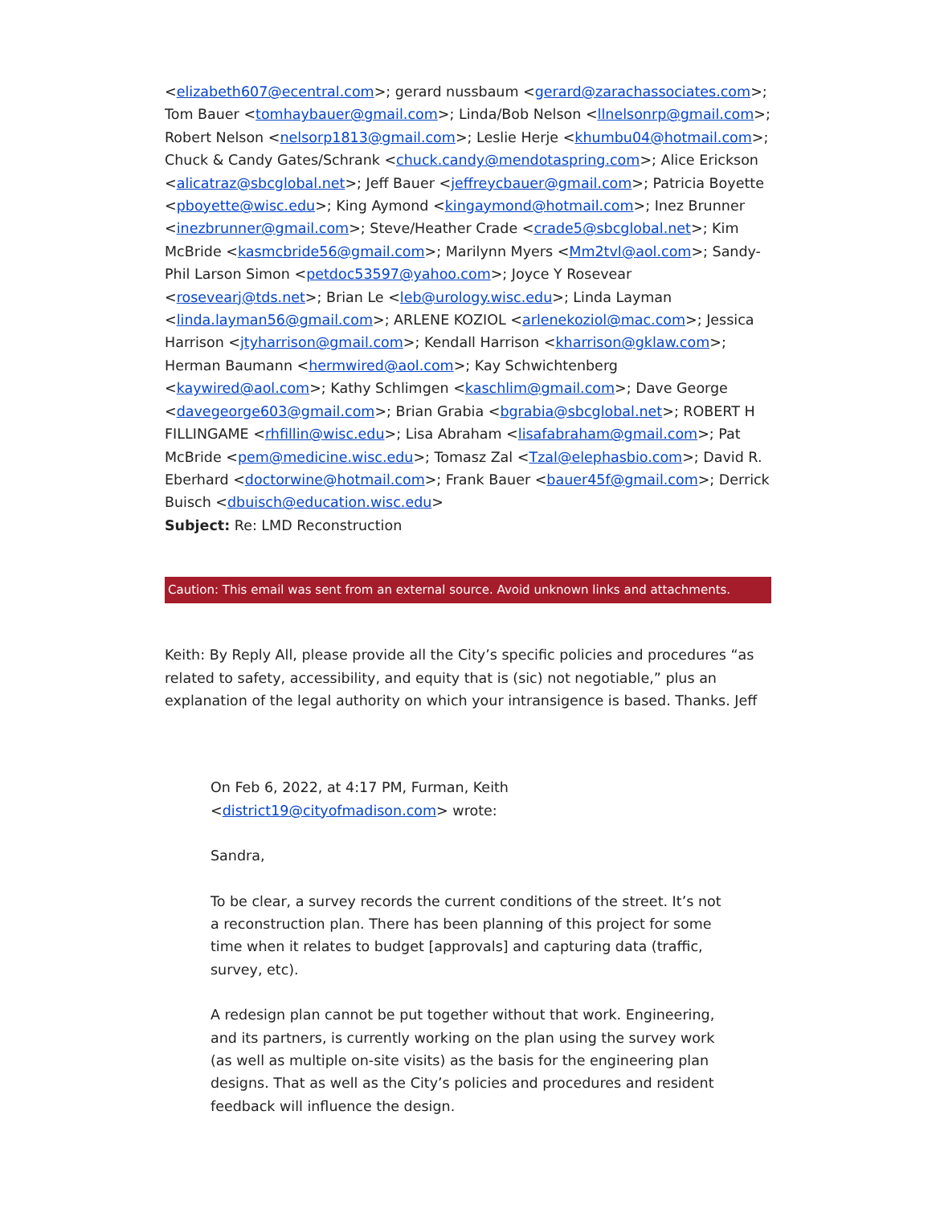<elizabeth607@ecentral.com>; gerard nussbaum <gerard@zarachassociates.com>; Tom Bauer <tomhaybauer@gmail.com>; Linda/Bob Nelson <llnelsonrp@gmail.com>; Robert Nelson <nelsorp1813@gmail.com>; Leslie Herje <khumbu04@hotmail.com>; Chuck & Candy Gates/Schrank <chuck.candy@mendotaspring.com>; Alice Erickson <alicatraz@sbcglobal.net>; Jeff Bauer <jeffreycbauer@gmail.com>; Patricia Boyette <pboyette@wisc.edu>; King Aymond <kingaymond@hotmail.com>; Inez Brunner <inezbrunner@gmail.com>; Steve/Heather Crade <crade5@sbcglobal.net>; Kim McBride <kasmcbride56@gmail.com>; Marilynn Myers <Mm2tvl@aol.com>; Sandy-Phil Larson Simon <petdoc53597@yahoo.com>; Joyce Y Rosevear <rosevearj@tds.net>; Brian Le <leb@urology.wisc.edu>; Linda Layman <linda.layman56@gmail.com>; ARLENE KOZIOL <arlenekoziol@mac.com>; Jessica Harrison <jtyharrison@gmail.com>; Kendall Harrison <kharrison@gklaw.com>; Herman Baumann <hermwired@aol.com>; Kay Schwichtenberg <kaywired@aol.com>; Kathy Schlimgen <kaschlim@gmail.com>; Dave George <davegeorge603@gmail.com>; Brian Grabia <bgrabia@sbcglobal.net>; ROBERT H FILLINGAME <rhfillin@wisc.edu>; Lisa Abraham <lisafabraham@gmail.com>; Pat McBride <pem@medicine.wisc.edu>; Tomasz Zal <Tzal@elephasbio.com>; David R. Eberhard <doctorwine@hotmail.com>; Frank Bauer <bauer45f@gmail.com>; Derrick Buisch <dbuisch@education.wisc.edu>
Subject: Re: LMD Reconstruction
Caution: This email was sent from an external source. Avoid unknown links and attachments.
Keith: By Reply All, please provide all the City’s specific policies and procedures “as related to safety, accessibility, and equity that is (sic) not negotiable,” plus an explanation of the legal authority on which your intransigence is based. Thanks. Jeff
On Feb 6, 2022, at 4:17 PM, Furman, Keith <district19@cityofmadison.com> wrote:
Sandra,
To be clear, a survey records the current conditions of the street. It’s not a reconstruction plan. There has been planning of this project for some time when it relates to budget [approvals] and capturing data (traffic, survey, etc).
A redesign plan cannot be put together without that work. Engineering, and its partners, is currently working on the plan using the survey work (as well as multiple on-site visits) as the basis for the engineering plan designs. That as well as the City’s policies and procedures and resident feedback will influence the design.